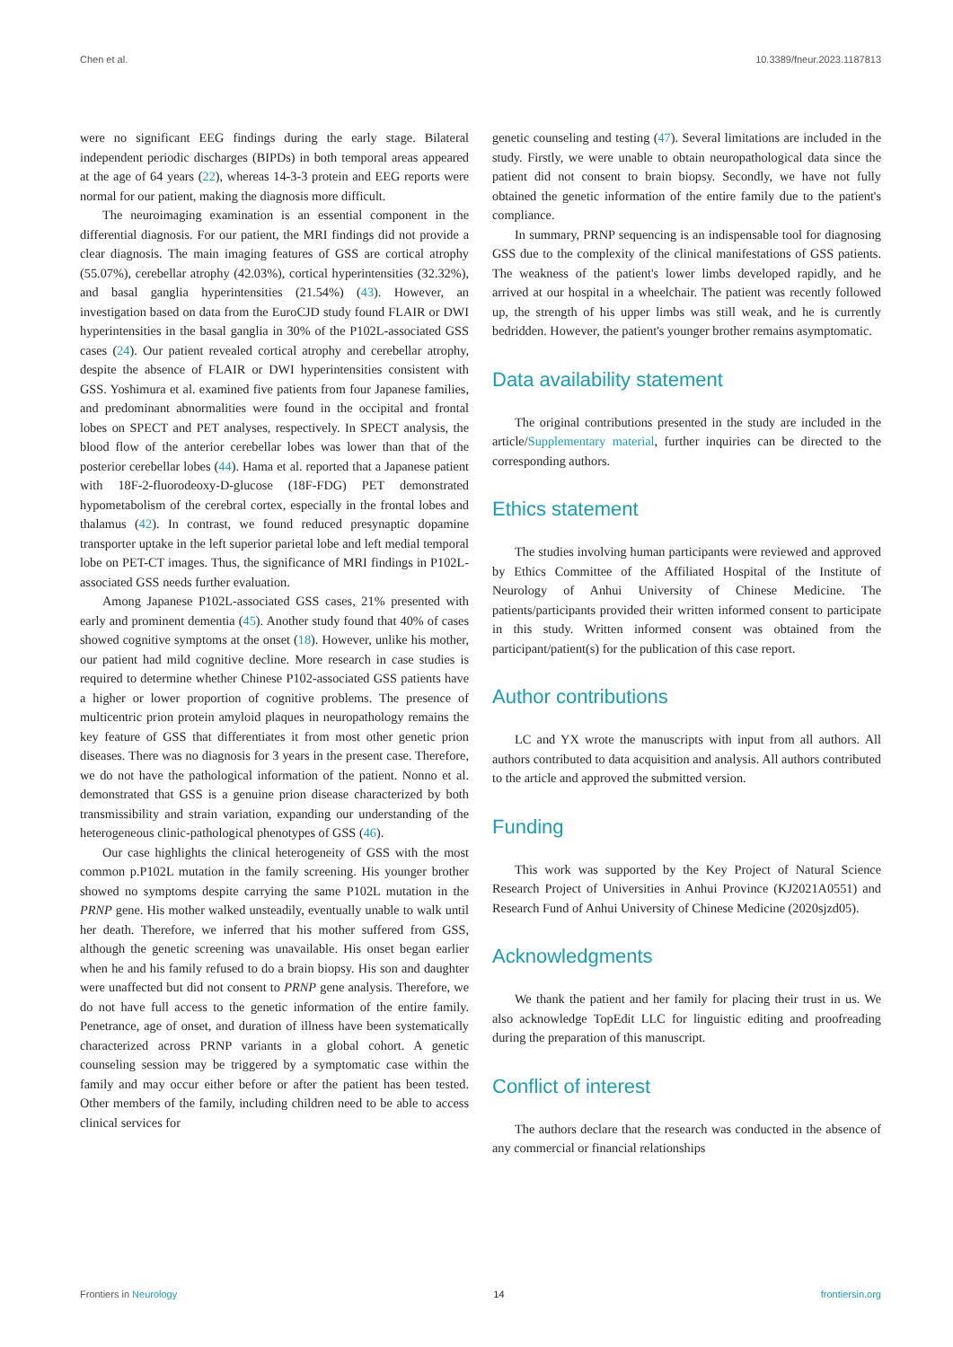Chen et al. 10.3389/fneur.2023.1187813
were no significant EEG findings during the early stage. Bilateral independent periodic discharges (BIPDs) in both temporal areas appeared at the age of 64 years (22), whereas 14-3-3 protein and EEG reports were normal for our patient, making the diagnosis more difficult.
The neuroimaging examination is an essential component in the differential diagnosis. For our patient, the MRI findings did not provide a clear diagnosis. The main imaging features of GSS are cortical atrophy (55.07%), cerebellar atrophy (42.03%), cortical hyperintensities (32.32%), and basal ganglia hyperintensities (21.54%) (43). However, an investigation based on data from the EuroCJD study found FLAIR or DWI hyperintensities in the basal ganglia in 30% of the P102L-associated GSS cases (24). Our patient revealed cortical atrophy and cerebellar atrophy, despite the absence of FLAIR or DWI hyperintensities consistent with GSS. Yoshimura et al. examined five patients from four Japanese families, and predominant abnormalities were found in the occipital and frontal lobes on SPECT and PET analyses, respectively. In SPECT analysis, the blood flow of the anterior cerebellar lobes was lower than that of the posterior cerebellar lobes (44). Hama et al. reported that a Japanese patient with 18F-2-fluorodeoxy-D-glucose (18F-FDG) PET demonstrated hypometabolism of the cerebral cortex, especially in the frontal lobes and thalamus (42). In contrast, we found reduced presynaptic dopamine transporter uptake in the left superior parietal lobe and left medial temporal lobe on PET-CT images. Thus, the significance of MRI findings in P102L-associated GSS needs further evaluation.
Among Japanese P102L-associated GSS cases, 21% presented with early and prominent dementia (45). Another study found that 40% of cases showed cognitive symptoms at the onset (18). However, unlike his mother, our patient had mild cognitive decline. More research in case studies is required to determine whether Chinese P102-associated GSS patients have a higher or lower proportion of cognitive problems. The presence of multicentric prion protein amyloid plaques in neuropathology remains the key feature of GSS that differentiates it from most other genetic prion diseases. There was no diagnosis for 3 years in the present case. Therefore, we do not have the pathological information of the patient. Nonno et al. demonstrated that GSS is a genuine prion disease characterized by both transmissibility and strain variation, expanding our understanding of the heterogeneous clinic-pathological phenotypes of GSS (46).
Our case highlights the clinical heterogeneity of GSS with the most common p.P102L mutation in the family screening. His younger brother showed no symptoms despite carrying the same P102L mutation in the PRNP gene. His mother walked unsteadily, eventually unable to walk until her death. Therefore, we inferred that his mother suffered from GSS, although the genetic screening was unavailable. His onset began earlier when he and his family refused to do a brain biopsy. His son and daughter were unaffected but did not consent to PRNP gene analysis. Therefore, we do not have full access to the genetic information of the entire family. Penetrance, age of onset, and duration of illness have been systematically characterized across PRNP variants in a global cohort. A genetic counseling session may be triggered by a symptomatic case within the family and may occur either before or after the patient has been tested. Other members of the family, including children need to be able to access clinical services for
genetic counseling and testing (47). Several limitations are included in the study. Firstly, we were unable to obtain neuropathological data since the patient did not consent to brain biopsy. Secondly, we have not fully obtained the genetic information of the entire family due to the patient's compliance.
In summary, PRNP sequencing is an indispensable tool for diagnosing GSS due to the complexity of the clinical manifestations of GSS patients. The weakness of the patient's lower limbs developed rapidly, and he arrived at our hospital in a wheelchair. The patient was recently followed up, the strength of his upper limbs was still weak, and he is currently bedridden. However, the patient's younger brother remains asymptomatic.
Data availability statement
The original contributions presented in the study are included in the article/Supplementary material, further inquiries can be directed to the corresponding authors.
Ethics statement
The studies involving human participants were reviewed and approved by Ethics Committee of the Affiliated Hospital of the Institute of Neurology of Anhui University of Chinese Medicine. The patients/participants provided their written informed consent to participate in this study. Written informed consent was obtained from the participant/patient(s) for the publication of this case report.
Author contributions
LC and YX wrote the manuscripts with input from all authors. All authors contributed to data acquisition and analysis. All authors contributed to the article and approved the submitted version.
Funding
This work was supported by the Key Project of Natural Science Research Project of Universities in Anhui Province (KJ2021A0551) and Research Fund of Anhui University of Chinese Medicine (2020sjzd05).
Acknowledgments
We thank the patient and her family for placing their trust in us. We also acknowledge TopEdit LLC for linguistic editing and proofreading during the preparation of this manuscript.
Conflict of interest
The authors declare that the research was conducted in the absence of any commercial or financial relationships
Frontiers in Neurology 14 frontiersin.org